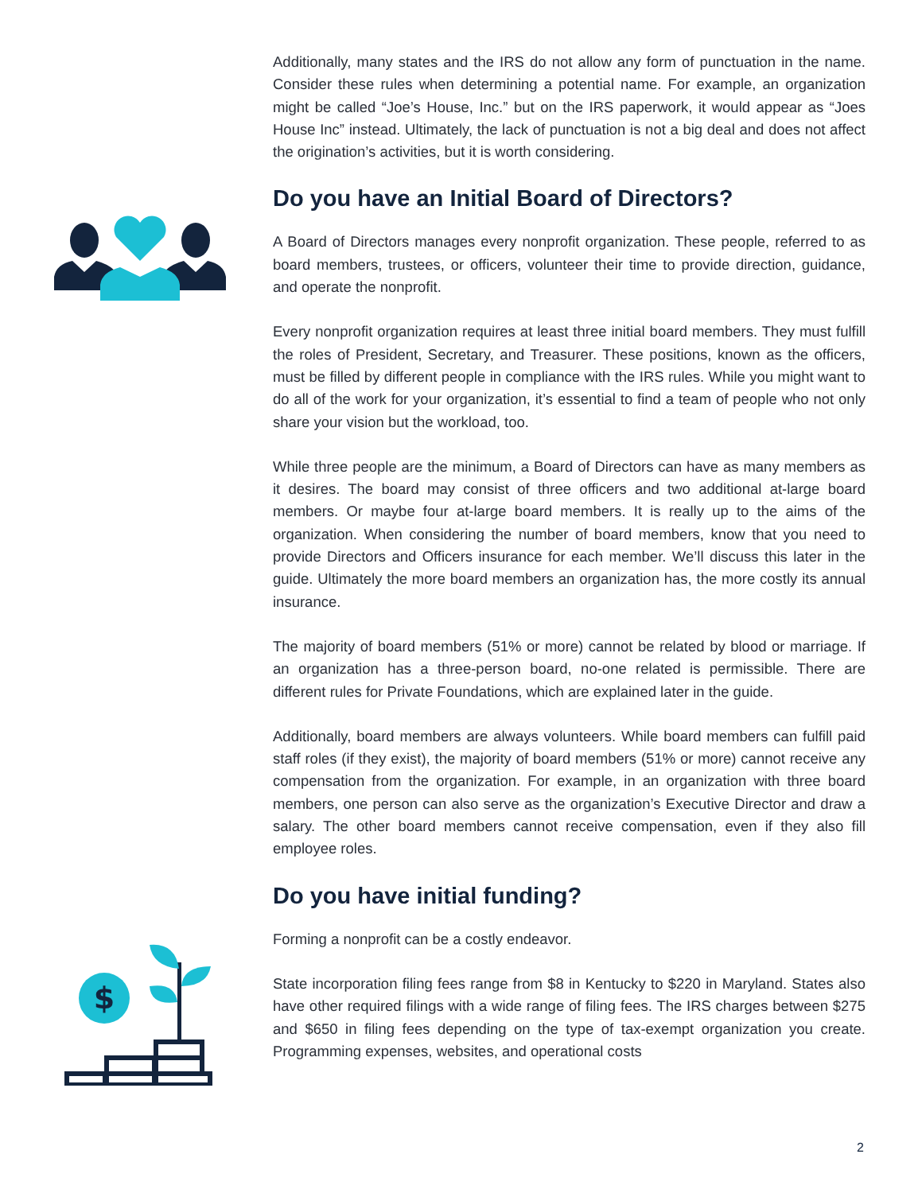$
Additionally, many states and the IRS do not allow any form of punctuation in the name. Consider these rules when determining a potential name. For example, an organization might be called “Joe’s House, Inc.” but on the IRS paperwork, it would appear as “Joes House Inc” instead. Ultimately, the lack of punctuation is not a big deal and does not affect the origination’s activities, but it is worth considering.
Do you have an Initial Board of Directors?
A Board of Directors manages every nonprofit organization. These people, referred to as board members, trustees, or officers, volunteer their time to provide direction, guidance, and operate the nonprofit.
Every nonprofit organization requires at least three initial board members. They must fulfill the roles of President, Secretary, and Treasurer. These positions, known as the officers, must be filled by different people in compliance with the IRS rules. While you might want to do all of the work for your organization, it’s essential to find a team of people who not only share your vision but the workload, too.
While three people are the minimum, a Board of Directors can have as many members as it desires. The board may consist of three officers and two additional at-large board members. Or maybe four at-large board members. It is really up to the aims of the organization. When considering the number of board members, know that you need to provide Directors and Officers insurance for each member. We’ll discuss this later in the guide. Ultimately the more board members an organization has, the more costly its annual insurance.
The majority of board members (51% or more) cannot be related by blood or marriage. If an organization has a three-person board, no-one related is permissible. There are different rules for Private Foundations, which are explained later in the guide.
Additionally, board members are always volunteers. While board members can fulfill paid staff roles (if they exist), the majority of board members (51% or more) cannot receive any compensation from the organization. For example, in an organization with three board members, one person can also serve as the organization’s Executive Director and draw a salary. The other board members cannot receive compensation, even if they also fill employee roles.
Do you have initial funding?
Forming a nonprofit can be a costly endeavor.
State incorporation filing fees range from $8 in Kentucky to $220 in Maryland. States also have other required filings with a wide range of filing fees. The IRS charges between $275 and $650 in filing fees depending on the type of tax-exempt organization you create. Programming expenses, websites, and operational costs
2